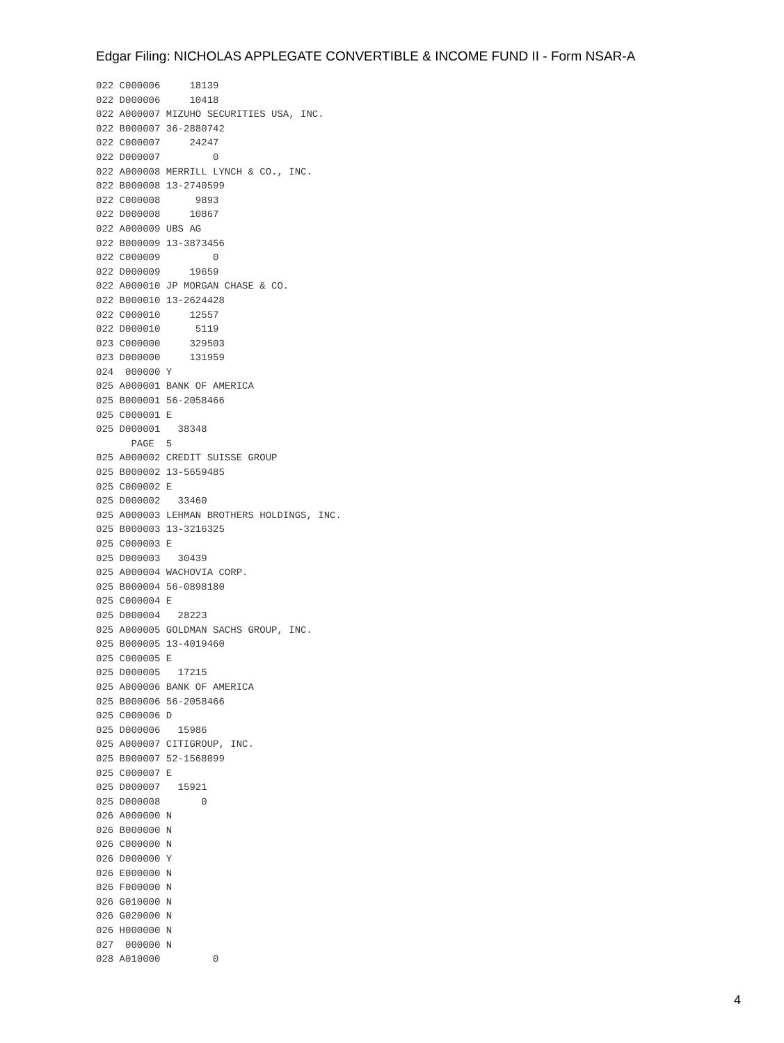Edgar Filing: NICHOLAS APPLEGATE CONVERTIBLE & INCOME FUND II - Form NSAR-A
022 C000006     18139
022 D000006     10418
022 A000007 MIZUHO SECURITIES USA, INC.
022 B000007 36-2880742
022 C000007     24247
022 D000007         0
022 A000008 MERRILL LYNCH & CO., INC.
022 B000008 13-2740599
022 C000008      9893
022 D000008     10867
022 A000009 UBS AG
022 B000009 13-3873456
022 C000009         0
022 D000009     19659
022 A000010 JP MORGAN CHASE & CO.
022 B000010 13-2624428
022 C000010     12557
022 D000010      5119
023 C000000     329503
023 D000000     131959
024  000000 Y
025 A000001 BANK OF AMERICA
025 B000001 56-2058466
025 C000001 E
025 D000001   38348
      PAGE  5
025 A000002 CREDIT SUISSE GROUP
025 B000002 13-5659485
025 C000002 E
025 D000002   33460
025 A000003 LEHMAN BROTHERS HOLDINGS, INC.
025 B000003 13-3216325
025 C000003 E
025 D000003   30439
025 A000004 WACHOVIA CORP.
025 B000004 56-0898180
025 C000004 E
025 D000004   28223
025 A000005 GOLDMAN SACHS GROUP, INC.
025 B000005 13-4019460
025 C000005 E
025 D000005   17215
025 A000006 BANK OF AMERICA
025 B000006 56-2058466
025 C000006 D
025 D000006   15986
025 A000007 CITIGROUP, INC.
025 B000007 52-1568099
025 C000007 E
025 D000007   15921
025 D000008       0
026 A000000 N
026 B000000 N
026 C000000 N
026 D000000 Y
026 E000000 N
026 F000000 N
026 G010000 N
026 G020000 N
026 H000000 N
027  000000 N
028 A010000         0
4